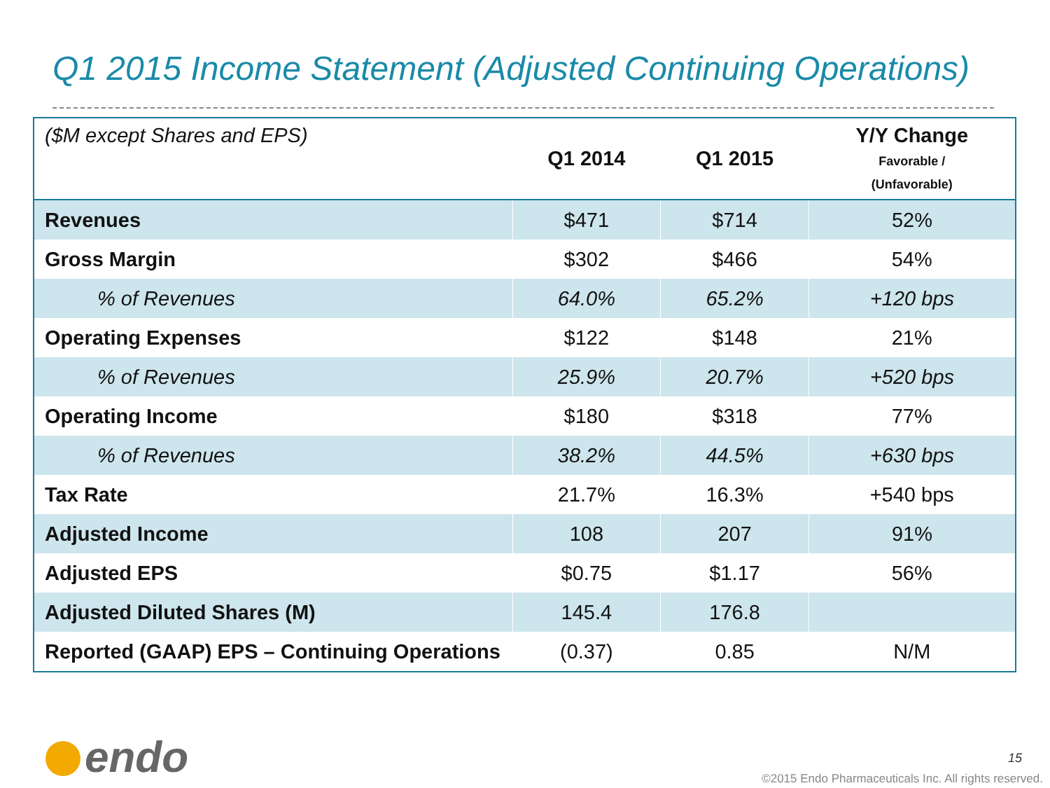Q1 2015 Income Statement (Adjusted Continuing Operations)
| ($M except Shares and EPS) | Q1 2014 | Q1 2015 | Y/Y Change Favorable / (Unfavorable) |
| --- | --- | --- | --- |
| Revenues | $471 | $714 | 52% |
| Gross Margin | $302 | $466 | 54% |
| % of Revenues | 64.0% | 65.2% | +120 bps |
| Operating Expenses | $122 | $148 | 21% |
| % of Revenues | 25.9% | 20.7% | +520 bps |
| Operating Income | $180 | $318 | 77% |
| % of Revenues | 38.2% | 44.5% | +630 bps |
| Tax Rate | 21.7% | 16.3% | +540 bps |
| Adjusted Income | 108 | 207 | 91% |
| Adjusted EPS | $0.75 | $1.17 | 56% |
| Adjusted Diluted Shares (M) | 145.4 | 176.8 | |
| Reported (GAAP) EPS – Continuing Operations | (0.37) | 0.85 | N/M |
endo 15
©2015 Endo Pharmaceuticals Inc. All rights reserved.